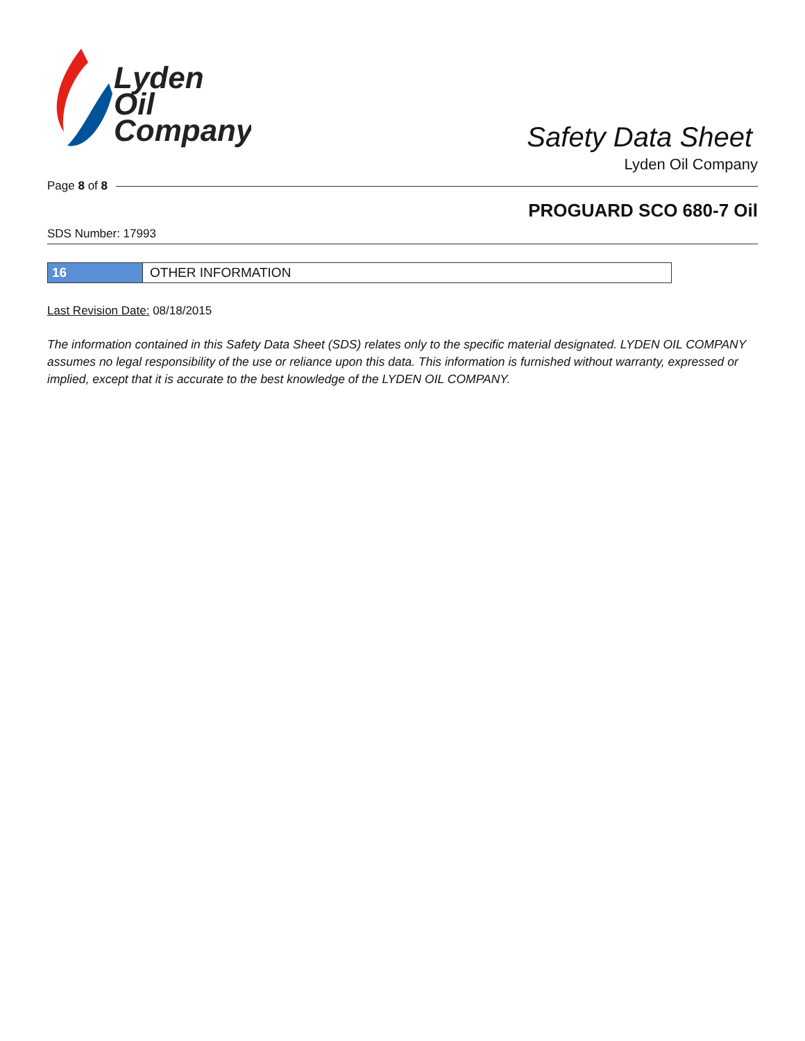Lyden
Oil
Company
Safety Data Sheet
Lyden Oil Company
Page 8 of 8
PROGUARD SCO 680-7 Oil
SDS Number: 17993
16 OTHER INFORMATION
Last Revision Date: 08/18/2015
The information contained in this Safety Data Sheet (SDS) relates only to the specific material designated. LYDEN OIL COMPANY assumes no legal responsibility of the use or reliance upon this data. This information is furnished without warranty, expressed or implied, except that it is accurate to the best knowledge of the LYDEN OIL COMPANY.